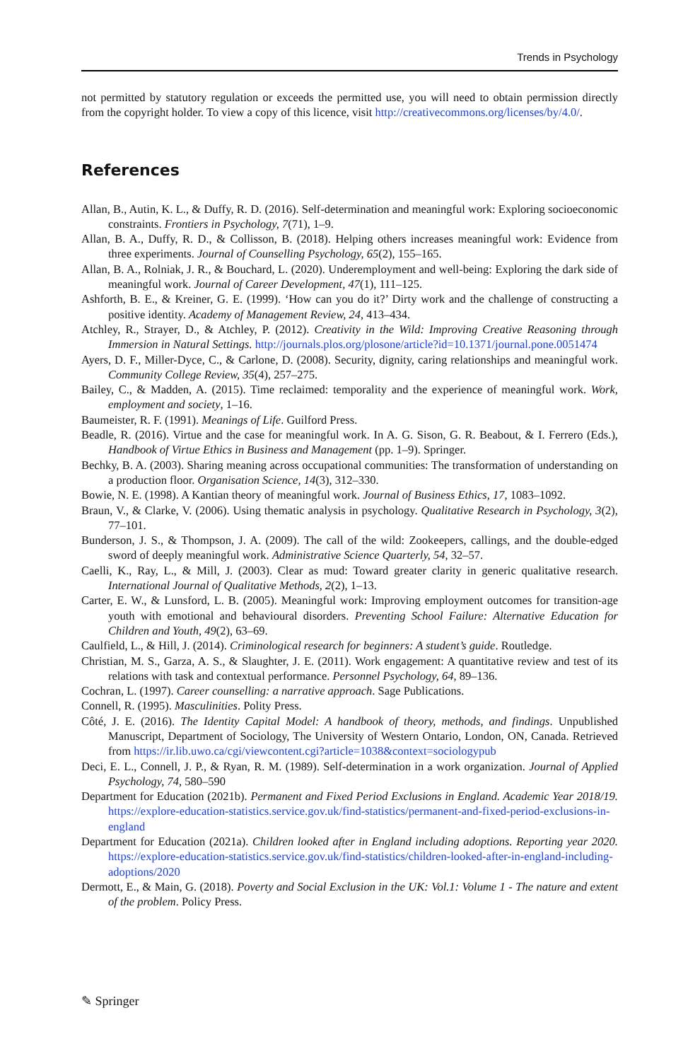Trends in Psychology
not permitted by statutory regulation or exceeds the permitted use, you will need to obtain permission directly from the copyright holder. To view a copy of this licence, visit http://creativecommons.org/licenses/by/4.0/.
References
Allan, B., Autin, K. L., & Duffy, R. D. (2016). Self-determination and meaningful work: Exploring socioeconomic constraints. Frontiers in Psychology, 7(71), 1–9.
Allan, B. A., Duffy, R. D., & Collisson, B. (2018). Helping others increases meaningful work: Evidence from three experiments. Journal of Counselling Psychology, 65(2), 155–165.
Allan, B. A., Rolniak, J. R., & Bouchard, L. (2020). Underemployment and well-being: Exploring the dark side of meaningful work. Journal of Career Development, 47(1), 111–125.
Ashforth, B. E., & Kreiner, G. E. (1999). ‘How can you do it?’ Dirty work and the challenge of constructing a positive identity. Academy of Management Review, 24, 413–434.
Atchley, R., Strayer, D., & Atchley, P. (2012). Creativity in the Wild: Improving Creative Reasoning through Immersion in Natural Settings. http://journals.plos.org/plosone/article?id=10.1371/journal.pone.0051474
Ayers, D. F., Miller-Dyce, C., & Carlone, D. (2008). Security, dignity, caring relationships and meaningful work. Community College Review, 35(4), 257–275.
Bailey, C., & Madden, A. (2015). Time reclaimed: temporality and the experience of meaningful work. Work, employment and society, 1–16.
Baumeister, R. F. (1991). Meanings of Life. Guilford Press.
Beadle, R. (2016). Virtue and the case for meaningful work. In A. G. Sison, G. R. Beabout, & I. Ferrero (Eds.), Handbook of Virtue Ethics in Business and Management (pp. 1–9). Springer.
Bechky, B. A. (2003). Sharing meaning across occupational communities: The transformation of understanding on a production floor. Organisation Science, 14(3), 312–330.
Bowie, N. E. (1998). A Kantian theory of meaningful work. Journal of Business Ethics, 17, 1083–1092.
Braun, V., & Clarke, V. (2006). Using thematic analysis in psychology. Qualitative Research in Psychology, 3(2), 77–101.
Bunderson, J. S., & Thompson, J. A. (2009). The call of the wild: Zookeepers, callings, and the double-edged sword of deeply meaningful work. Administrative Science Quarterly, 54, 32–57.
Caelli, K., Ray, L., & Mill, J. (2003). Clear as mud: Toward greater clarity in generic qualitative research. International Journal of Qualitative Methods, 2(2), 1–13.
Carter, E. W., & Lunsford, L. B. (2005). Meaningful work: Improving employment outcomes for transition-age youth with emotional and behavioural disorders. Preventing School Failure: Alternative Education for Children and Youth, 49(2), 63–69.
Caulfield, L., & Hill, J. (2014). Criminological research for beginners: A student’s guide. Routledge.
Christian, M. S., Garza, A. S., & Slaughter, J. E. (2011). Work engagement: A quantitative review and test of its relations with task and contextual performance. Personnel Psychology, 64, 89–136.
Cochran, L. (1997). Career counselling: a narrative approach. Sage Publications.
Connell, R. (1995). Masculinities. Polity Press.
Côté, J. E. (2016). The Identity Capital Model: A handbook of theory, methods, and findings. Unpublished Manuscript, Department of Sociology, The University of Western Ontario, London, ON, Canada. Retrieved from https://ir.lib.uwo.ca/cgi/viewcontent.cgi?article=1038&context=sociologypub
Deci, E. L., Connell, J. P., & Ryan, R. M. (1989). Self-determination in a work organization. Journal of Applied Psychology, 74, 580–590
Department for Education (2021b). Permanent and Fixed Period Exclusions in England. Academic Year 2018/19. https://explore-education-statistics.service.gov.uk/find-statistics/permanent-and-fixed-period-exclusions-in-england
Department for Education (2021a). Children looked after in England including adoptions. Reporting year 2020. https://explore-education-statistics.service.gov.uk/find-statistics/children-looked-after-in-england-including-adoptions/2020
Dermott, E., & Main, G. (2018). Poverty and Social Exclusion in the UK: Vol.1: Volume 1 - The nature and extent of the problem. Policy Press.
✎ Springer